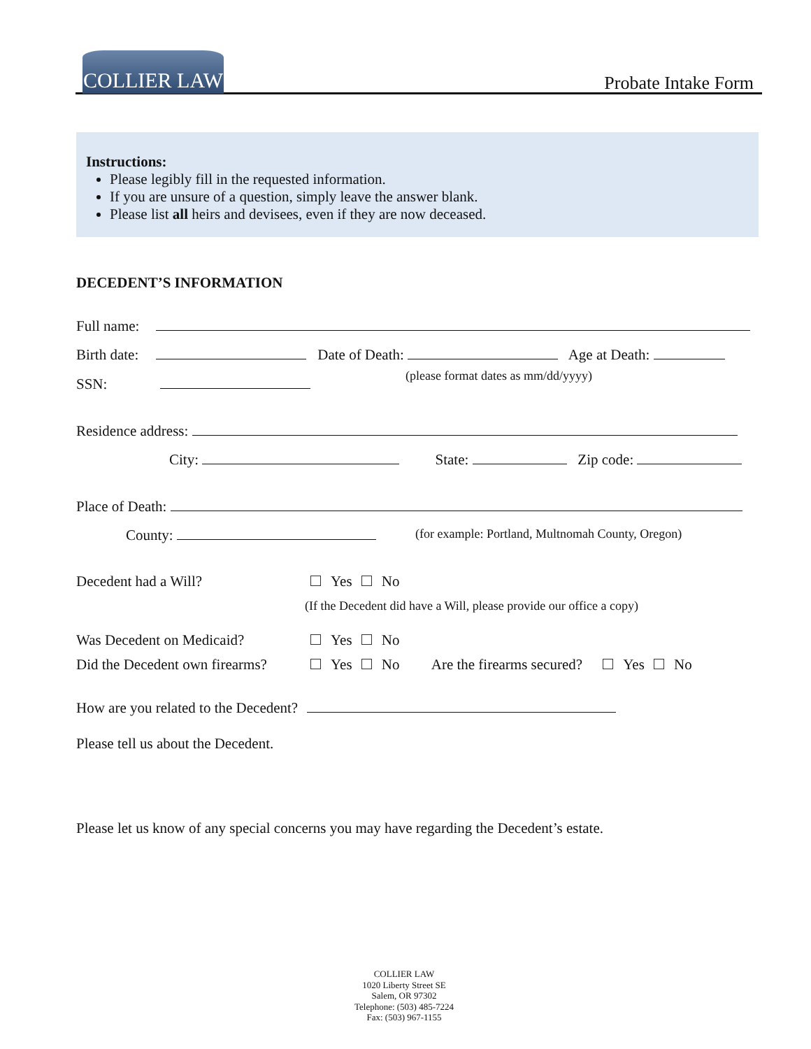COLLIER LAW
Probate Intake Form
Instructions:
Please legibly fill in the requested information.
If you are unsure of a question, simply leave the answer blank.
Please list all heirs and devisees, even if they are now deceased.
DECEDENT’S INFORMATION
Full name:
Birth date: Date of Death: Age at Death:
(please format dates as mm/dd/yyyy)
SSN:
Residence address:
City: State: Zip code:
Place of Death:
County: (for example: Portland, Multnomah County, Oregon)
Decedent had a Will? Yes No
(If the Decedent did have a Will, please provide our office a copy)
Was Decedent on Medicaid? Yes No
Did the Decedent own firearms? Yes No Are the firearms secured? Yes No
How are you related to the Decedent?
Please tell us about the Decedent.
Please let us know of any special concerns you may have regarding the Decedent’s estate.
COLLIER LAW
1020 Liberty Street SE
Salem, OR 97302
Telephone: (503) 485-7224
Fax: (503) 967-1155